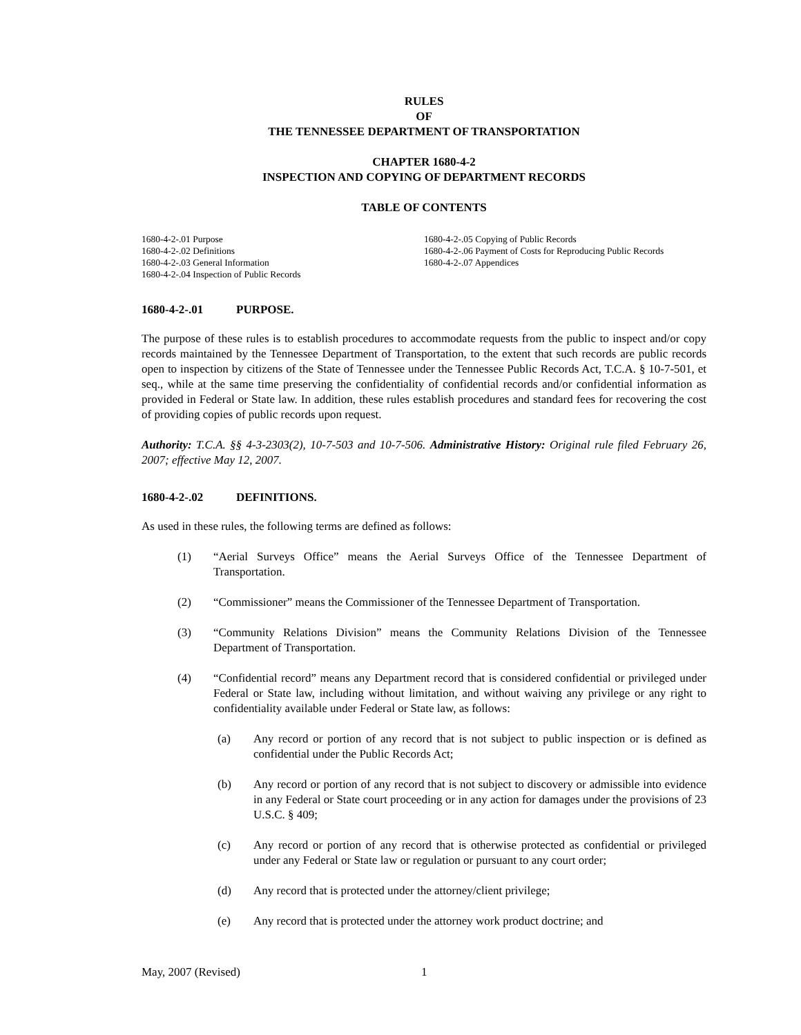RULES
OF
THE TENNESSEE DEPARTMENT OF TRANSPORTATION
CHAPTER 1680-4-2
INSPECTION AND COPYING OF DEPARTMENT RECORDS
TABLE OF CONTENTS
1680-4-2-.01 Purpose
1680-4-2-.02 Definitions
1680-4-2-.03 General Information
1680-4-2-.04 Inspection of Public Records
1680-4-2-.05 Copying of Public Records
1680-4-2-.06 Payment of Costs for Reproducing Public Records
1680-4-2-.07 Appendices
1680-4-2-.01 PURPOSE.
The purpose of these rules is to establish procedures to accommodate requests from the public to inspect and/or copy records maintained by the Tennessee Department of Transportation, to the extent that such records are public records open to inspection by citizens of the State of Tennessee under the Tennessee Public Records Act, T.C.A. § 10-7-501, et seq., while at the same time preserving the confidentiality of confidential records and/or confidential information as provided in Federal or State law. In addition, these rules establish procedures and standard fees for recovering the cost of providing copies of public records upon request.
Authority: T.C.A. §§ 4-3-2303(2), 10-7-503 and 10-7-506. Administrative History: Original rule filed February 26, 2007; effective May 12, 2007.
1680-4-2-.02 DEFINITIONS.
As used in these rules, the following terms are defined as follows:
(1) “Aerial Surveys Office” means the Aerial Surveys Office of the Tennessee Department of Transportation.
(2) “Commissioner” means the Commissioner of the Tennessee Department of Transportation.
(3) “Community Relations Division” means the Community Relations Division of the Tennessee Department of Transportation.
(4) “Confidential record” means any Department record that is considered confidential or privileged under Federal or State law, including without limitation, and without waiving any privilege or any right to confidentiality available under Federal or State law, as follows:
(a) Any record or portion of any record that is not subject to public inspection or is defined as confidential under the Public Records Act;
(b) Any record or portion of any record that is not subject to discovery or admissible into evidence in any Federal or State court proceeding or in any action for damages under the provisions of 23 U.S.C. § 409;
(c) Any record or portion of any record that is otherwise protected as confidential or privileged under any Federal or State law or regulation or pursuant to any court order;
(d) Any record that is protected under the attorney/client privilege;
(e) Any record that is protected under the attorney work product doctrine; and
May, 2007 (Revised) 1